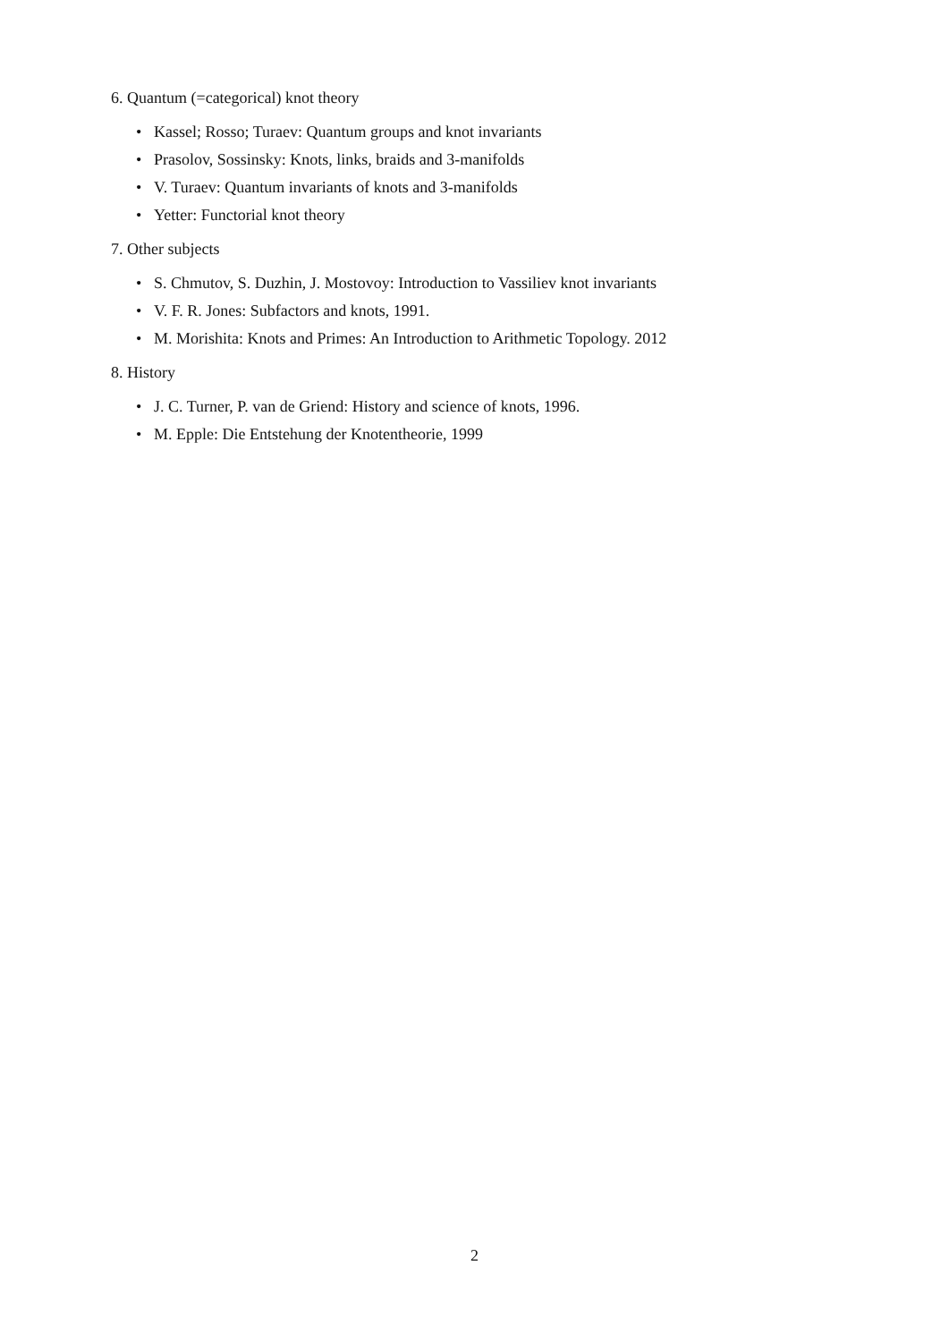6. Quantum (=categorical) knot theory
• Kassel; Rosso; Turaev: Quantum groups and knot invariants
• Prasolov, Sossinsky: Knots, links, braids and 3-manifolds
• V. Turaev: Quantum invariants of knots and 3-manifolds
• Yetter: Functorial knot theory
7. Other subjects
• S. Chmutov, S. Duzhin, J. Mostovoy: Introduction to Vassiliev knot invariants
• V. F. R. Jones: Subfactors and knots, 1991.
• M. Morishita: Knots and Primes: An Introduction to Arithmetic Topology. 2012
8. History
• J. C. Turner, P. van de Griend: History and science of knots, 1996.
• M. Epple: Die Entstehung der Knotentheorie, 1999
2